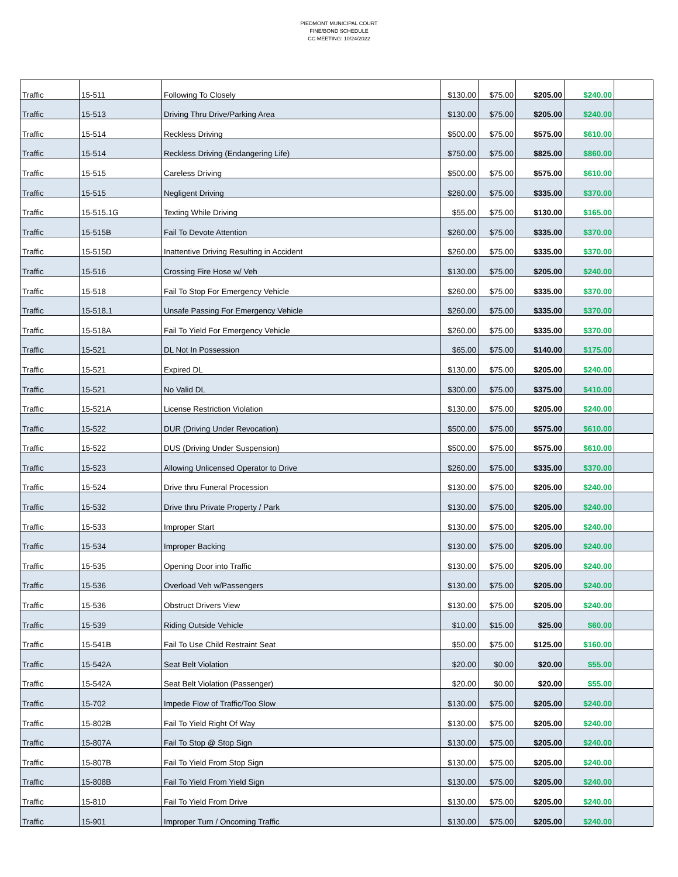PIEDMONT MUNICIPAL COURT
FINE/BOND SCHEDULE
CC MEETING: 10/24/2022
| Traffic | 15-511 | Following To Closely | $130.00 | $75.00 | $205.00 | $240.00 | |
| Traffic | 15-513 | Driving Thru Drive/Parking Area | $130.00 | $75.00 | $205.00 | $240.00 | |
| Traffic | 15-514 | Reckless Driving | $500.00 | $75.00 | $575.00 | $610.00 | |
| Traffic | 15-514 | Reckless Driving (Endangering Life) | $750.00 | $75.00 | $825.00 | $860.00 | |
| Traffic | 15-515 | Careless Driving | $500.00 | $75.00 | $575.00 | $610.00 | |
| Traffic | 15-515 | Negligent Driving | $260.00 | $75.00 | $335.00 | $370.00 | |
| Traffic | 15-515.1G | Texting While Driving | $55.00 | $75.00 | $130.00 | $165.00 | |
| Traffic | 15-515B | Fail To Devote Attention | $260.00 | $75.00 | $335.00 | $370.00 | |
| Traffic | 15-515D | Inattentive Driving Resulting in Accident | $260.00 | $75.00 | $335.00 | $370.00 | |
| Traffic | 15-516 | Crossing Fire Hose w/ Veh | $130.00 | $75.00 | $205.00 | $240.00 | |
| Traffic | 15-518 | Fail To Stop For Emergency Vehicle | $260.00 | $75.00 | $335.00 | $370.00 | |
| Traffic | 15-518.1 | Unsafe Passing For Emergency Vehicle | $260.00 | $75.00 | $335.00 | $370.00 | |
| Traffic | 15-518A | Fail To Yield For Emergency Vehicle | $260.00 | $75.00 | $335.00 | $370.00 | |
| Traffic | 15-521 | DL Not In Possession | $65.00 | $75.00 | $140.00 | $175.00 | |
| Traffic | 15-521 | Expired DL | $130.00 | $75.00 | $205.00 | $240.00 | |
| Traffic | 15-521 | No Valid DL | $300.00 | $75.00 | $375.00 | $410.00 | |
| Traffic | 15-521A | License Restriction Violation | $130.00 | $75.00 | $205.00 | $240.00 | |
| Traffic | 15-522 | DUR (Driving Under Revocation) | $500.00 | $75.00 | $575.00 | $610.00 | |
| Traffic | 15-522 | DUS (Driving Under Suspension) | $500.00 | $75.00 | $575.00 | $610.00 | |
| Traffic | 15-523 | Allowing Unlicensed Operator to Drive | $260.00 | $75.00 | $335.00 | $370.00 | |
| Traffic | 15-524 | Drive thru Funeral Procession | $130.00 | $75.00 | $205.00 | $240.00 | |
| Traffic | 15-532 | Drive thru Private Property / Park | $130.00 | $75.00 | $205.00 | $240.00 | |
| Traffic | 15-533 | Improper Start | $130.00 | $75.00 | $205.00 | $240.00 | |
| Traffic | 15-534 | Improper Backing | $130.00 | $75.00 | $205.00 | $240.00 | |
| Traffic | 15-535 | Opening Door into Traffic | $130.00 | $75.00 | $205.00 | $240.00 | |
| Traffic | 15-536 | Overload Veh w/Passengers | $130.00 | $75.00 | $205.00 | $240.00 | |
| Traffic | 15-536 | Obstruct Drivers View | $130.00 | $75.00 | $205.00 | $240.00 | |
| Traffic | 15-539 | Riding Outside Vehicle | $10.00 | $15.00 | $25.00 | $60.00 | |
| Traffic | 15-541B | Fail To Use Child Restraint Seat | $50.00 | $75.00 | $125.00 | $160.00 | |
| Traffic | 15-542A | Seat Belt Violation | $20.00 | $0.00 | $20.00 | $55.00 | |
| Traffic | 15-542A | Seat Belt Violation (Passenger) | $20.00 | $0.00 | $20.00 | $55.00 | |
| Traffic | 15-702 | Impede Flow of Traffic/Too Slow | $130.00 | $75.00 | $205.00 | $240.00 | |
| Traffic | 15-802B | Fail To Yield Right Of Way | $130.00 | $75.00 | $205.00 | $240.00 | |
| Traffic | 15-807A | Fail To Stop @ Stop Sign | $130.00 | $75.00 | $205.00 | $240.00 | |
| Traffic | 15-807B | Fail To Yield From Stop Sign | $130.00 | $75.00 | $205.00 | $240.00 | |
| Traffic | 15-808B | Fail To Yield From Yield Sign | $130.00 | $75.00 | $205.00 | $240.00 | |
| Traffic | 15-810 | Fail To Yield From Drive | $130.00 | $75.00 | $205.00 | $240.00 | |
| Traffic | 15-901 | Improper Turn / Oncoming Traffic | $130.00 | $75.00 | $205.00 | $240.00 | |